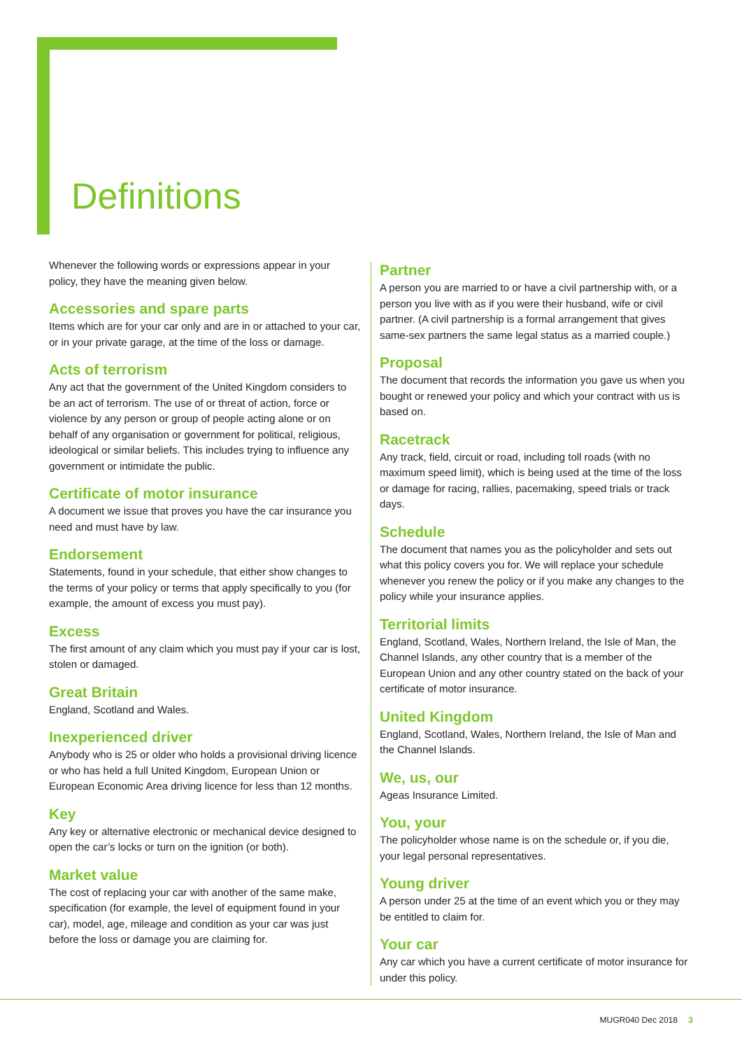Definitions
Whenever the following words or expressions appear in your policy, they have the meaning given below.
Accessories and spare parts
Items which are for your car only and are in or attached to your car, or in your private garage, at the time of the loss or damage.
Acts of terrorism
Any act that the government of the United Kingdom considers to be an act of terrorism. The use of or threat of action, force or violence by any person or group of people acting alone or on behalf of any organisation or government for political, religious, ideological or similar beliefs. This includes trying to influence any government or intimidate the public.
Certificate of motor insurance
A document we issue that proves you have the car insurance you need and must have by law.
Endorsement
Statements, found in your schedule, that either show changes to the terms of your policy or terms that apply specifically to you (for example, the amount of excess you must pay).
Excess
The first amount of any claim which you must pay if your car is lost, stolen or damaged.
Great Britain
England, Scotland and Wales.
Inexperienced driver
Anybody who is 25 or older who holds a provisional driving licence or who has held a full United Kingdom, European Union or European Economic Area driving licence for less than 12 months.
Key
Any key or alternative electronic or mechanical device designed to open the car’s locks or turn on the ignition (or both).
Market value
The cost of replacing your car with another of the same make, specification (for example, the level of equipment found in your car), model, age, mileage and condition as your car was just before the loss or damage you are claiming for.
Partner
A person you are married to or have a civil partnership with, or a person you live with as if you were their husband, wife or civil partner. (A civil partnership is a formal arrangement that gives same-sex partners the same legal status as a married couple.)
Proposal
The document that records the information you gave us when you bought or renewed your policy and which your contract with us is based on.
Racetrack
Any track, field, circuit or road, including toll roads (with no maximum speed limit), which is being used at the time of the loss or damage for racing, rallies, pacemaking, speed trials or track days.
Schedule
The document that names you as the policyholder and sets out what this policy covers you for. We will replace your schedule whenever you renew the policy or if you make any changes to the policy while your insurance applies.
Territorial limits
England, Scotland, Wales, Northern Ireland, the Isle of Man, the Channel Islands, any other country that is a member of the European Union and any other country stated on the back of your certificate of motor insurance.
United Kingdom
England, Scotland, Wales, Northern Ireland, the Isle of Man and the Channel Islands.
We, us, our
Ageas Insurance Limited.
You, your
The policyholder whose name is on the schedule or, if you die, your legal personal representatives.
Young driver
A person under 25 at the time of an event which you or they may be entitled to claim for.
Your car
Any car which you have a current certificate of motor insurance for under this policy.
MUGR040 Dec 2018 3